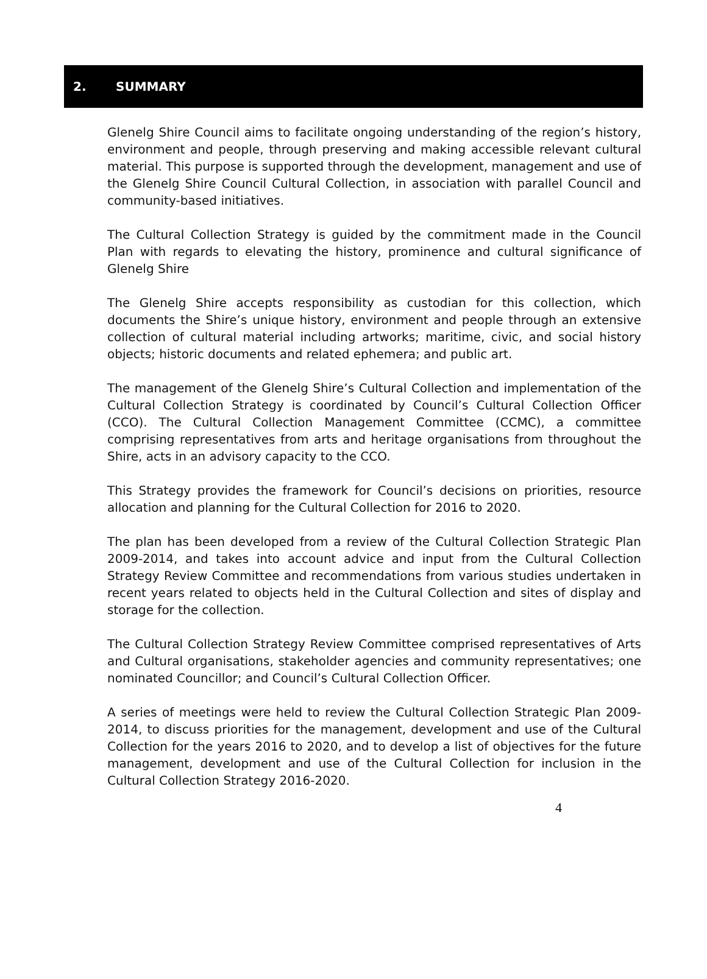2. SUMMARY
Glenelg Shire Council aims to facilitate ongoing understanding of the region’s history, environment and people, through preserving and making accessible relevant cultural material. This purpose is supported through the development, management and use of the Glenelg Shire Council Cultural Collection, in association with parallel Council and community-based initiatives.
The Cultural Collection Strategy is guided by the commitment made in the Council Plan with regards to elevating the history, prominence and cultural significance of Glenelg Shire
The Glenelg Shire accepts responsibility as custodian for this collection, which documents the Shire’s unique history, environment and people through an extensive collection of cultural material including artworks; maritime, civic, and social history objects; historic documents and related ephemera; and public art.
The management of the Glenelg Shire’s Cultural Collection and implementation of the Cultural Collection Strategy is coordinated by Council’s Cultural Collection Officer (CCO). The Cultural Collection Management Committee (CCMC), a committee comprising representatives from arts and heritage organisations from throughout the Shire, acts in an advisory capacity to the CCO.
This Strategy provides the framework for Council’s decisions on priorities, resource allocation and planning for the Cultural Collection for 2016 to 2020.
The plan has been developed from a review of the Cultural Collection Strategic Plan 2009-2014, and takes into account advice and input from the Cultural Collection Strategy Review Committee and recommendations from various studies undertaken in recent years related to objects held in the Cultural Collection and sites of display and storage for the collection.
The Cultural Collection Strategy Review Committee comprised representatives of Arts and Cultural organisations, stakeholder agencies and community representatives; one nominated Councillor; and Council’s Cultural Collection Officer.
A series of meetings were held to review the Cultural Collection Strategic Plan 2009-2014, to discuss priorities for the management, development and use of the Cultural Collection for the years 2016 to 2020, and to develop a list of objectives for the future management, development and use of the Cultural Collection for inclusion in the Cultural Collection Strategy 2016-2020.
4